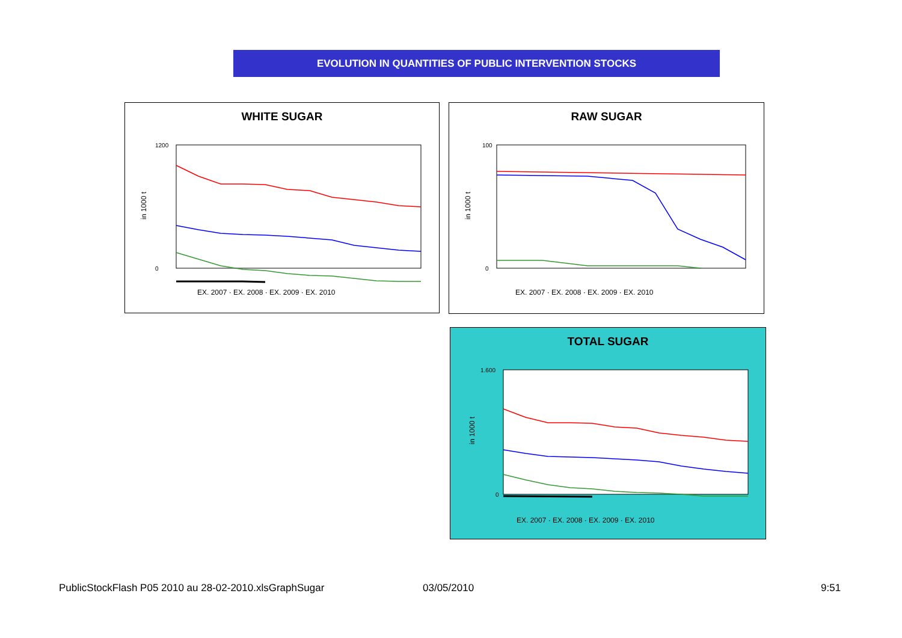EVOLUTION IN QUANTITIES OF PUBLIC INTERVENTION STOCKS
WHITE SUGAR
in 1000 t
1200
0
EX. 2007 · EX. 2008 · EX. 2009 · EX. 2010
RAW SUGAR
in 1000 t
100
0
EX. 2007 · EX. 2008 · EX. 2009 · EX. 2010
TOTAL SUGAR
in 1000 t
1.600
0
EX. 2007 · EX. 2008 · EX. 2009 · EX. 2010
PublicStockFlash P05 2010 au 28-02-2010.xlsGraphSugar
03/05/2010 9:51